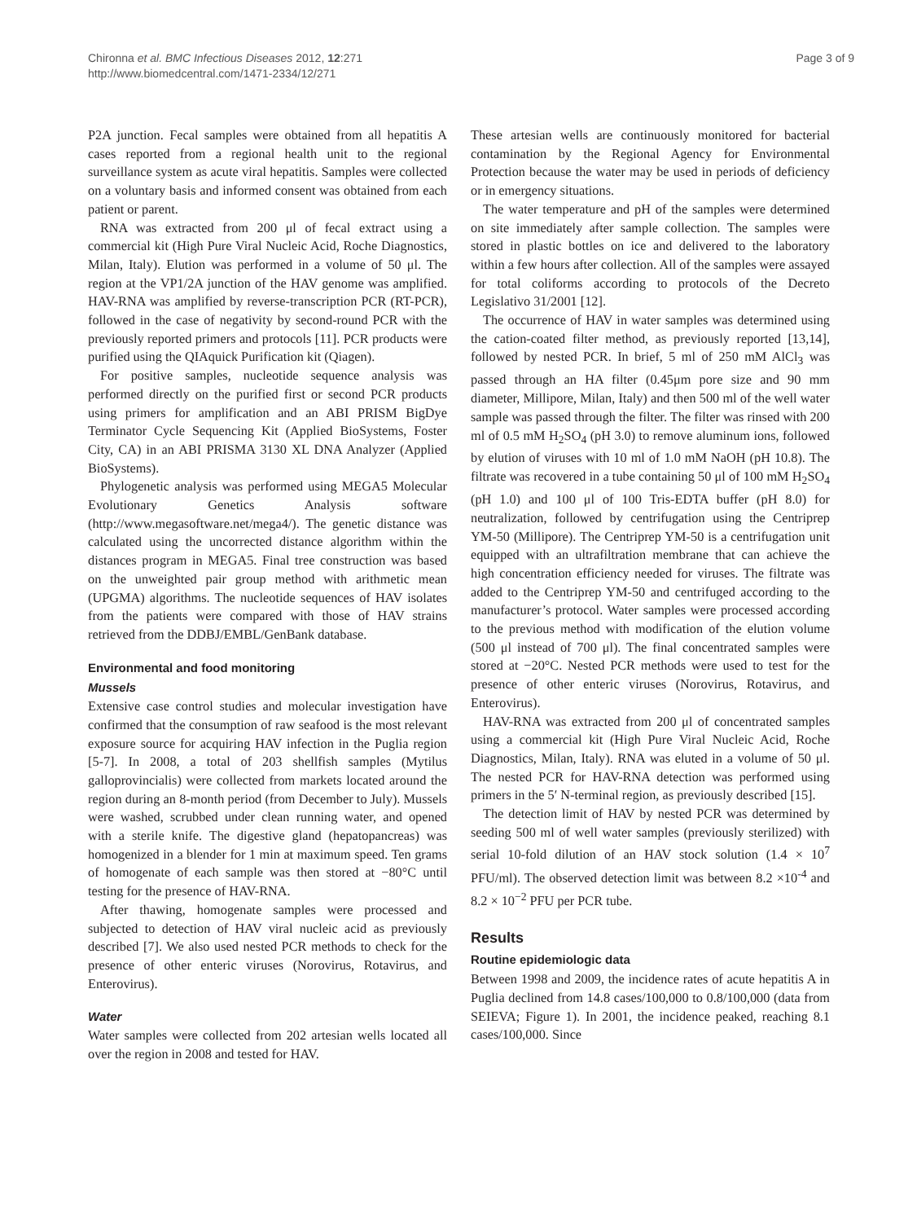Chironna et al. BMC Infectious Diseases 2012, 12:271
http://www.biomedcentral.com/1471-2334/12/271
Page 3 of 9
P2A junction. Fecal samples were obtained from all hepatitis A cases reported from a regional health unit to the regional surveillance system as acute viral hepatitis. Samples were collected on a voluntary basis and informed consent was obtained from each patient or parent.
RNA was extracted from 200 μl of fecal extract using a commercial kit (High Pure Viral Nucleic Acid, Roche Diagnostics, Milan, Italy). Elution was performed in a volume of 50 μl. The region at the VP1/2A junction of the HAV genome was amplified. HAV-RNA was amplified by reverse-transcription PCR (RT-PCR), followed in the case of negativity by second-round PCR with the previously reported primers and protocols [11]. PCR products were purified using the QIAquick Purification kit (Qiagen).
For positive samples, nucleotide sequence analysis was performed directly on the purified first or second PCR products using primers for amplification and an ABI PRISM BigDye Terminator Cycle Sequencing Kit (Applied BioSystems, Foster City, CA) in an ABI PRISMA 3130 XL DNA Analyzer (Applied BioSystems).
Phylogenetic analysis was performed using MEGA5 Molecular Evolutionary Genetics Analysis software (http://www.megasoftware.net/mega4/). The genetic distance was calculated using the uncorrected distance algorithm within the distances program in MEGA5. Final tree construction was based on the unweighted pair group method with arithmetic mean (UPGMA) algorithms. The nucleotide sequences of HAV isolates from the patients were compared with those of HAV strains retrieved from the DDBJ/EMBL/GenBank database.
Environmental and food monitoring
Mussels
Extensive case control studies and molecular investigation have confirmed that the consumption of raw seafood is the most relevant exposure source for acquiring HAV infection in the Puglia region [5-7]. In 2008, a total of 203 shellfish samples (Mytilus galloprovincialis) were collected from markets located around the region during an 8-month period (from December to July). Mussels were washed, scrubbed under clean running water, and opened with a sterile knife. The digestive gland (hepatopancreas) was homogenized in a blender for 1 min at maximum speed. Ten grams of homogenate of each sample was then stored at −80°C until testing for the presence of HAV-RNA.
After thawing, homogenate samples were processed and subjected to detection of HAV viral nucleic acid as previously described [7]. We also used nested PCR methods to check for the presence of other enteric viruses (Norovirus, Rotavirus, and Enterovirus).
Water
Water samples were collected from 202 artesian wells located all over the region in 2008 and tested for HAV.
These artesian wells are continuously monitored for bacterial contamination by the Regional Agency for Environmental Protection because the water may be used in periods of deficiency or in emergency situations.
The water temperature and pH of the samples were determined on site immediately after sample collection. The samples were stored in plastic bottles on ice and delivered to the laboratory within a few hours after collection. All of the samples were assayed for total coliforms according to protocols of the Decreto Legislativo 31/2001 [12].
The occurrence of HAV in water samples was determined using the cation-coated filter method, as previously reported [13,14], followed by nested PCR. In brief, 5 ml of 250 mM AlCl<sub>3</sub> was passed through an HA filter (0.45μm pore size and 90 mm diameter, Millipore, Milan, Italy) and then 500 ml of the well water sample was passed through the filter. The filter was rinsed with 200 ml of 0.5 mM H<sub>2</sub>SO<sub>4</sub> (pH 3.0) to remove aluminum ions, followed by elution of viruses with 10 ml of 1.0 mM NaOH (pH 10.8). The filtrate was recovered in a tube containing 50 μl of 100 mM H<sub>2</sub>SO<sub>4</sub> (pH 1.0) and 100 μl of 100 Tris-EDTA buffer (pH 8.0) for neutralization, followed by centrifugation using the Centriprep YM-50 (Millipore). The Centriprep YM-50 is a centrifugation unit equipped with an ultrafiltration membrane that can achieve the high concentration efficiency needed for viruses. The filtrate was added to the Centriprep YM-50 and centrifuged according to the manufacturer’s protocol. Water samples were processed according to the previous method with modification of the elution volume (500 μl instead of 700 μl). The final concentrated samples were stored at −20°C. Nested PCR methods were used to test for the presence of other enteric viruses (Norovirus, Rotavirus, and Enterovirus).
HAV-RNA was extracted from 200 μl of concentrated samples using a commercial kit (High Pure Viral Nucleic Acid, Roche Diagnostics, Milan, Italy). RNA was eluted in a volume of 50 μl. The nested PCR for HAV-RNA detection was performed using primers in the 5′ N-terminal region, as previously described [15].
The detection limit of HAV by nested PCR was determined by seeding 500 ml of well water samples (previously sterilized) with serial 10-fold dilution of an HAV stock solution (1.4 × 10<sup>7</sup> PFU/ml). The observed detection limit was between 8.2 ×10<sup>-4</sup> and 8.2 × 10<sup>−2</sup> PFU per PCR tube.
Results
Routine epidemiologic data
Between 1998 and 2009, the incidence rates of acute hepatitis A in Puglia declined from 14.8 cases/100,000 to 0.8/100,000 (data from SEIEVA; Figure 1). In 2001, the incidence peaked, reaching 8.1 cases/100,000. Since